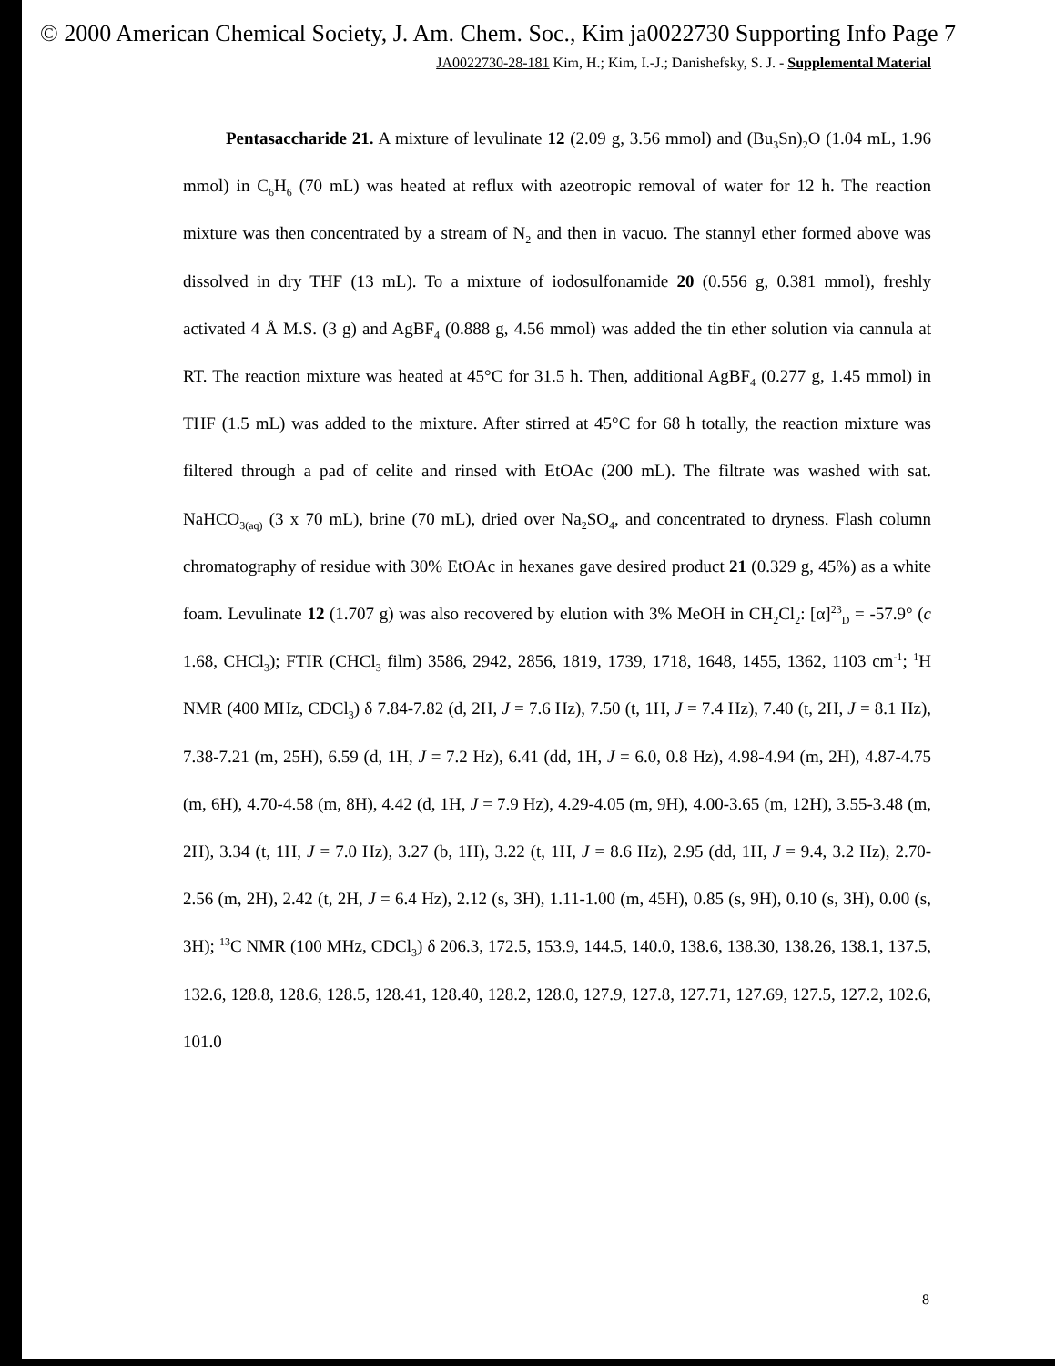© 2000 American Chemical Society, J. Am. Chem. Soc., Kim ja0022730 Supporting Info Page 7
JA0022730-28-181 Kim, H.; Kim, I.-J.; Danishefsky, S. J. - Supplemental Material
Pentasaccharide 21. A mixture of levulinate 12 (2.09 g, 3.56 mmol) and (Bu<sub>3</sub>Sn)<sub>2</sub>O (1.04 mL, 1.96 mmol) in C<sub>6</sub>H<sub>6</sub> (70 mL) was heated at reflux with azeotropic removal of water for 12 h. The reaction mixture was then concentrated by a stream of N<sub>2</sub> and then in vacuo. The stannyl ether formed above was dissolved in dry THF (13 mL). To a mixture of iodosulfonamide 20 (0.556 g, 0.381 mmol), freshly activated 4 Å M.S. (3 g) and AgBF<sub>4</sub> (0.888 g, 4.56 mmol) was added the tin ether solution via cannula at RT. The reaction mixture was heated at 45°C for 31.5 h. Then, additional AgBF<sub>4</sub> (0.277 g, 1.45 mmol) in THF (1.5 mL) was added to the mixture. After stirred at 45°C for 68 h totally, the reaction mixture was filtered through a pad of celite and rinsed with EtOAc (200 mL). The filtrate was washed with sat. NaHCO<sub>3(aq)</sub> (3 x 70 mL), brine (70 mL), dried over Na<sub>2</sub>SO<sub>4</sub>, and concentrated to dryness. Flash column chromatography of residue with 30% EtOAc in hexanes gave desired product 21 (0.329 g, 45%) as a white foam. Levulinate 12 (1.707 g) was also recovered by elution with 3% MeOH in CH<sub>2</sub>Cl<sub>2</sub>: [α]<sup>23</sup><sub>D</sub> = -57.9° (c 1.68, CHCl<sub>3</sub>); FTIR (CHCl<sub>3</sub> film) 3586, 2942, 2856, 1819, 1739, 1718, 1648, 1455, 1362, 1103 cm<sup>-1</sup>; <sup>1</sup>H NMR (400 MHz, CDCl<sub>3</sub>) δ 7.84-7.82 (d, 2H, J = 7.6 Hz), 7.50 (t, 1H, J = 7.4 Hz), 7.40 (t, 2H, J = 8.1 Hz), 7.38-7.21 (m, 25H), 6.59 (d, 1H, J = 7.2 Hz), 6.41 (dd, 1H, J = 6.0, 0.8 Hz), 4.98-4.94 (m, 2H), 4.87-4.75 (m, 6H), 4.70-4.58 (m, 8H), 4.42 (d, 1H, J = 7.9 Hz), 4.29-4.05 (m, 9H), 4.00-3.65 (m, 12H), 3.55-3.48 (m, 2H), 3.34 (t, 1H, J = 7.0 Hz), 3.27 (b, 1H), 3.22 (t, 1H, J = 8.6 Hz), 2.95 (dd, 1H, J = 9.4, 3.2 Hz), 2.70-2.56 (m, 2H), 2.42 (t, 2H, J = 6.4 Hz), 2.12 (s, 3H), 1.11-1.00 (m, 45H), 0.85 (s, 9H), 0.10 (s, 3H), 0.00 (s, 3H); <sup>13</sup>C NMR (100 MHz, CDCl<sub>3</sub>) δ 206.3, 172.5, 153.9, 144.5, 140.0, 138.6, 138.30, 138.26, 138.1, 137.5, 132.6, 128.8, 128.6, 128.5, 128.41, 128.40, 128.2, 128.0, 127.9, 127.8, 127.71, 127.69, 127.5, 127.2, 102.6, 101.0
8